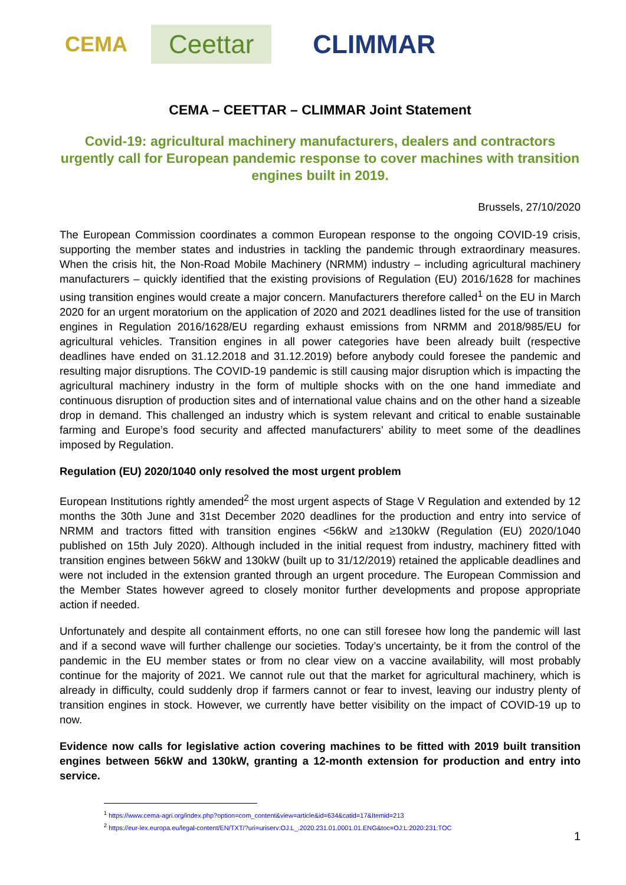CEMA Ceettar CLIMMAR
CEMA – CEETTAR – CLIMMAR Joint Statement
Covid-19: agricultural machinery manufacturers, dealers and contractors urgently call for European pandemic response to cover machines with transition engines built in 2019.
Brussels, 27/10/2020
The European Commission coordinates a common European response to the ongoing COVID-19 crisis, supporting the member states and industries in tackling the pandemic through extraordinary measures. When the crisis hit, the Non-Road Mobile Machinery (NRMM) industry – including agricultural machinery manufacturers – quickly identified that the existing provisions of Regulation (EU) 2016/1628 for machines using transition engines would create a major concern. Manufacturers therefore called<sup>1</sup> on the EU in March 2020 for an urgent moratorium on the application of 2020 and 2021 deadlines listed for the use of transition engines in Regulation 2016/1628/EU regarding exhaust emissions from NRMM and 2018/985/EU for agricultural vehicles. Transition engines in all power categories have been already built (respective deadlines have ended on 31.12.2018 and 31.12.2019) before anybody could foresee the pandemic and resulting major disruptions. The COVID-19 pandemic is still causing major disruption which is impacting the agricultural machinery industry in the form of multiple shocks with on the one hand immediate and continuous disruption of production sites and of international value chains and on the other hand a sizeable drop in demand. This challenged an industry which is system relevant and critical to enable sustainable farming and Europe’s food security and affected manufacturers’ ability to meet some of the deadlines imposed by Regulation.
Regulation (EU) 2020/1040 only resolved the most urgent problem
European Institutions rightly amended<sup>2</sup> the most urgent aspects of Stage V Regulation and extended by 12 months the 30th June and 31st December 2020 deadlines for the production and entry into service of NRMM and tractors fitted with transition engines <56kW and ≥130kW (Regulation (EU) 2020/1040 published on 15th July 2020). Although included in the initial request from industry, machinery fitted with transition engines between 56kW and 130kW (built up to 31/12/2019) retained the applicable deadlines and were not included in the extension granted through an urgent procedure. The European Commission and the Member States however agreed to closely monitor further developments and propose appropriate action if needed.
Unfortunately and despite all containment efforts, no one can still foresee how long the pandemic will last and if a second wave will further challenge our societies. Today’s uncertainty, be it from the control of the pandemic in the EU member states or from no clear view on a vaccine availability, will most probably continue for the majority of 2021. We cannot rule out that the market for agricultural machinery, which is already in difficulty, could suddenly drop if farmers cannot or fear to invest, leaving our industry plenty of transition engines in stock. However, we currently have better visibility on the impact of COVID-19 up to now.
Evidence now calls for legislative action covering machines to be fitted with 2019 built transition engines between 56kW and 130kW, granting a 12-month extension for production and entry into service.
<sup>1</sup> https://www.cema-agri.org/index.php?option=com_content&view=article&id=634&catid=17&Itemid=213
<sup>2</sup> https://eur-lex.europa.eu/legal-content/EN/TXT/?uri=uriserv:OJ.L_.2020.231.01.0001.01.ENG&toc=OJ:L:2020:231:TOC
1